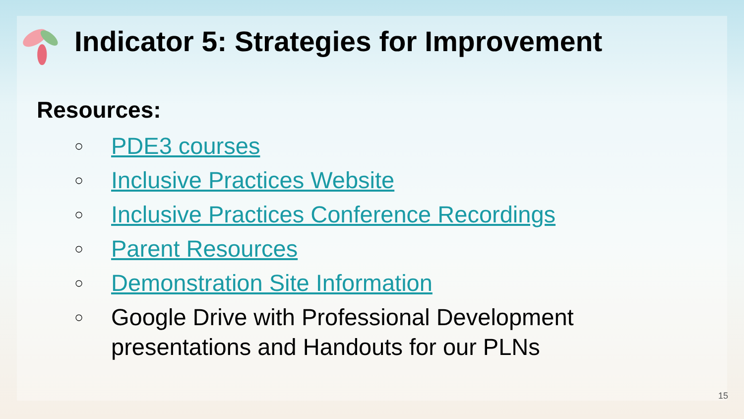Indicator 5: Strategies for Improvement
Resources:
○ PDE3 courses
○ Inclusive Practices Website
○ Inclusive Practices Conference Recordings
○ Parent Resources
○ Demonstration Site Information
○ Google Drive with Professional Development
presentations and Handouts for our PLNs
15